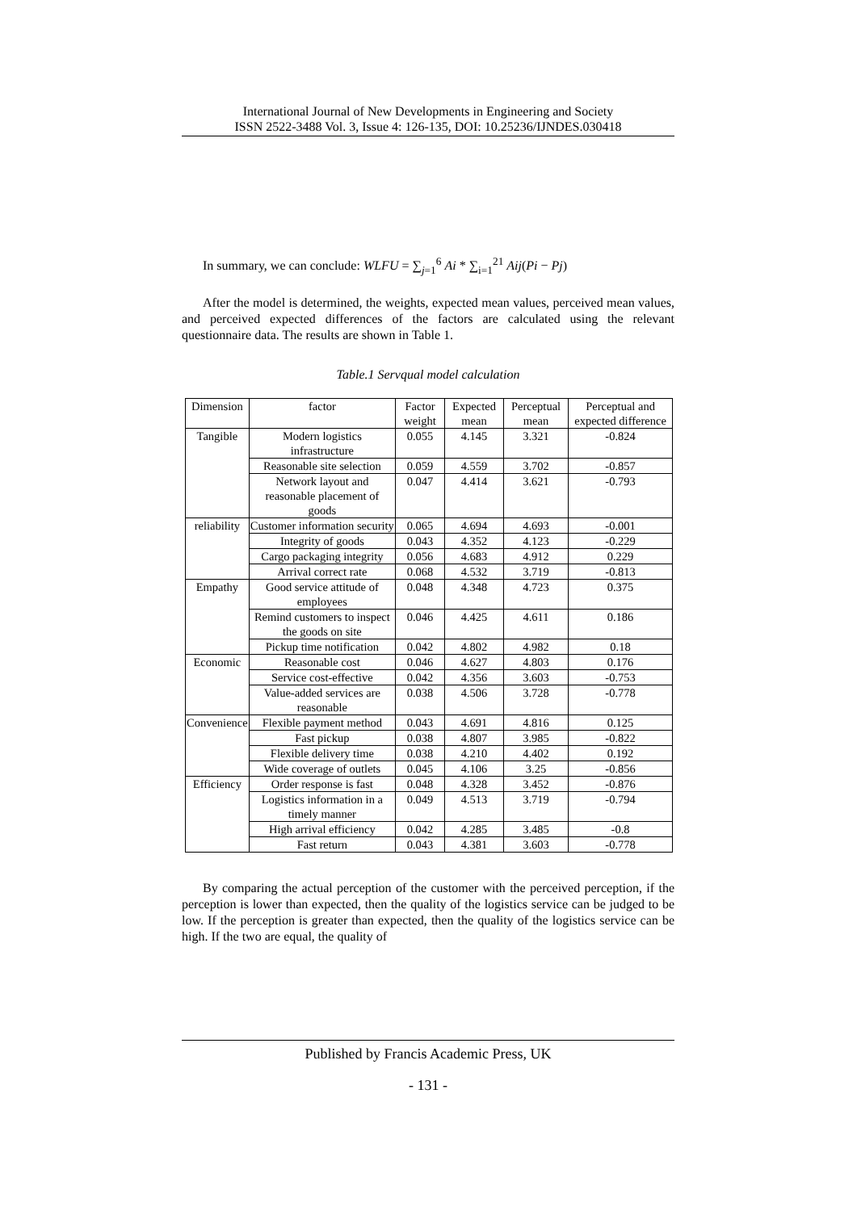International Journal of New Developments in Engineering and Society
ISSN 2522-3488 Vol. 3, Issue 4: 126-135, DOI: 10.25236/IJNDES.030418
In summary, we can conclude: WLFU = ∑<sub>j=1</sub><sup>6</sup> Ai * ∑<sub>i=1</sub><sup>21</sup> Aij(Pi − Pj)
After the model is determined, the weights, expected mean values, perceived mean values, and perceived expected differences of the factors are calculated using the relevant questionnaire data. The results are shown in Table 1.
Table.1 Servqual model calculation
| Dimension | factor | Factor weight | Expected mean | Perceptual mean | Perceptual and expected difference |
| Tangible | Modern logistics infrastructure | 0.055 | 4.145 | 3.321 | -0.824 |
| | Reasonable site selection | 0.059 | 4.559 | 3.702 | -0.857 |
| | Network layout and reasonable placement of goods | 0.047 | 4.414 | 3.621 | -0.793 |
| reliability | Customer information security | 0.065 | 4.694 | 4.693 | -0.001 |
| | Integrity of goods | 0.043 | 4.352 | 4.123 | -0.229 |
| | Cargo packaging integrity | 0.056 | 4.683 | 4.912 | 0.229 |
| | Arrival correct rate | 0.068 | 4.532 | 3.719 | -0.813 |
| Empathy | Good service attitude of employees | 0.048 | 4.348 | 4.723 | 0.375 |
| | Remind customers to inspect the goods on site | 0.046 | 4.425 | 4.611 | 0.186 |
| | Pickup time notification | 0.042 | 4.802 | 4.982 | 0.18 |
| Economic | Reasonable cost | 0.046 | 4.627 | 4.803 | 0.176 |
| | Service cost-effective | 0.042 | 4.356 | 3.603 | -0.753 |
| | Value-added services are reasonable | 0.038 | 4.506 | 3.728 | -0.778 |
| Convenience | Flexible payment method | 0.043 | 4.691 | 4.816 | 0.125 |
| | Fast pickup | 0.038 | 4.807 | 3.985 | -0.822 |
| | Flexible delivery time | 0.038 | 4.210 | 4.402 | 0.192 |
| | Wide coverage of outlets | 0.045 | 4.106 | 3.25 | -0.856 |
| Efficiency | Order response is fast | 0.048 | 4.328 | 3.452 | -0.876 |
| | Logistics information in a timely manner | 0.049 | 4.513 | 3.719 | -0.794 |
| | High arrival efficiency | 0.042 | 4.285 | 3.485 | -0.8 |
| | Fast return | 0.043 | 4.381 | 3.603 | -0.778 |
By comparing the actual perception of the customer with the perceived perception, if the perception is lower than expected, then the quality of the logistics service can be judged to be low. If the perception is greater than expected, then the quality of the logistics service can be high. If the two are equal, the quality of
Published by Francis Academic Press, UK
- 131 -